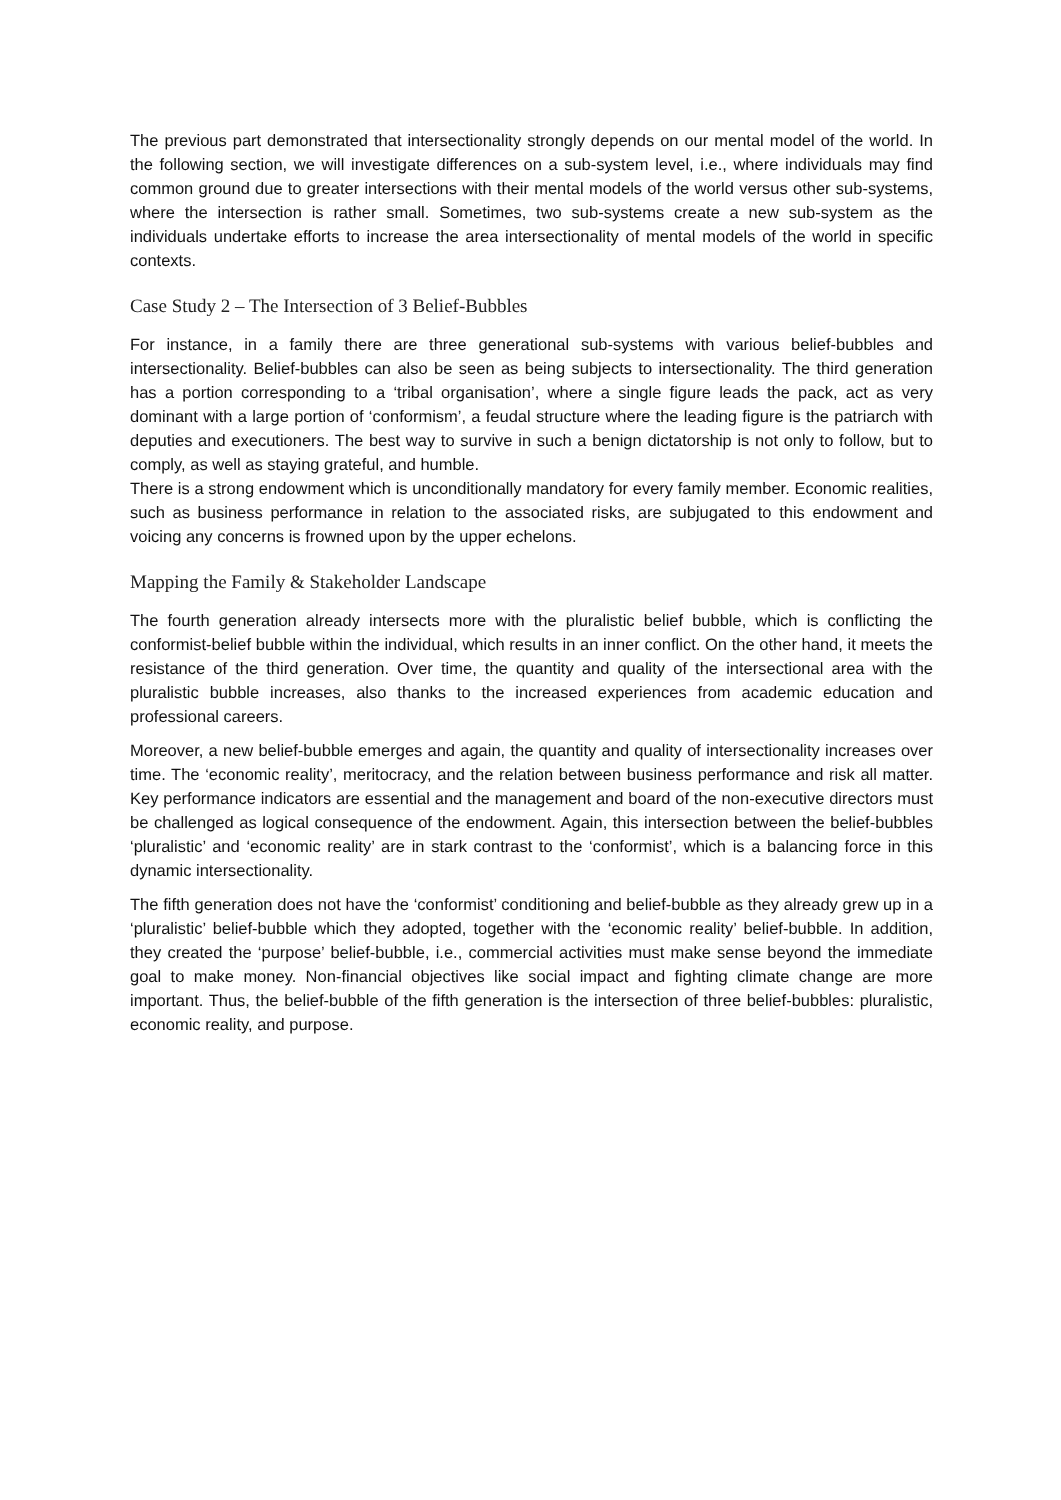The previous part demonstrated that intersectionality strongly depends on our mental model of the world. In the following section, we will investigate differences on a sub-system level, i.e., where individuals may find common ground due to greater intersections with their mental models of the world versus other sub-systems, where the intersection is rather small. Sometimes, two sub-systems create a new sub-system as the individuals undertake efforts to increase the area intersectionality of mental models of the world in specific contexts.
Case Study 2 – The Intersection of 3 Belief-Bubbles
For instance, in a family there are three generational sub-systems with various belief-bubbles and intersectionality. Belief-bubbles can also be seen as being subjects to intersectionality. The third generation has a portion corresponding to a ‘tribal organisation’, where a single figure leads the pack, act as very dominant with a large portion of ‘conformism’, a feudal structure where the leading figure is the patriarch with deputies and executioners. The best way to survive in such a benign dictatorship is not only to follow, but to comply, as well as staying grateful, and humble.
There is a strong endowment which is unconditionally mandatory for every family member. Economic realities, such as business performance in relation to the associated risks, are subjugated to this endowment and voicing any concerns is frowned upon by the upper echelons.
Mapping the Family & Stakeholder Landscape
The fourth generation already intersects more with the pluralistic belief bubble, which is conflicting the conformist-belief bubble within the individual, which results in an inner conflict. On the other hand, it meets the resistance of the third generation. Over time, the quantity and quality of the intersectional area with the pluralistic bubble increases, also thanks to the increased experiences from academic education and professional careers.
Moreover, a new belief-bubble emerges and again, the quantity and quality of intersectionality increases over time. The ‘economic reality’, meritocracy, and the relation between business performance and risk all matter. Key performance indicators are essential and the management and board of the non-executive directors must be challenged as logical consequence of the endowment. Again, this intersection between the belief-bubbles ‘pluralistic’ and ‘economic reality’ are in stark contrast to the ‘conformist’, which is a balancing force in this dynamic intersectionality.
The fifth generation does not have the ‘conformist’ conditioning and belief-bubble as they already grew up in a ‘pluralistic’ belief-bubble which they adopted, together with the ‘economic reality’ belief-bubble. In addition, they created the ‘purpose’ belief-bubble, i.e., commercial activities must make sense beyond the immediate goal to make money. Non-financial objectives like social impact and fighting climate change are more important. Thus, the belief-bubble of the fifth generation is the intersection of three belief-bubbles: pluralistic, economic reality, and purpose.